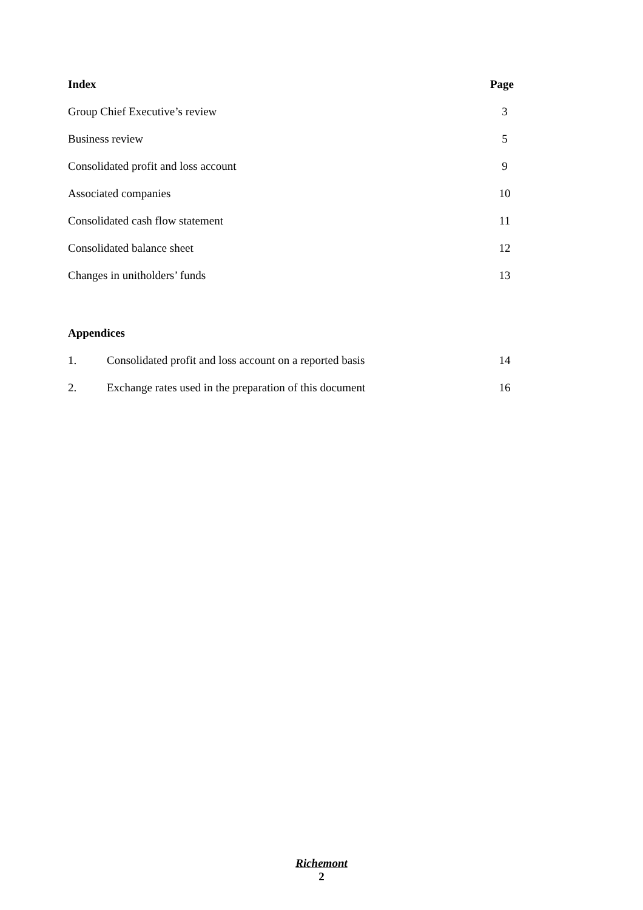Index Page
Group Chief Executive’s review 3
Business review 5
Consolidated profit and loss account 9
Associated companies 10
Consolidated cash flow statement 11
Consolidated balance sheet 12
Changes in unitholders’ funds 13
Appendices
1. Consolidated profit and loss account on a reported basis 14
2. Exchange rates used in the preparation of this document 16
Richemont
2